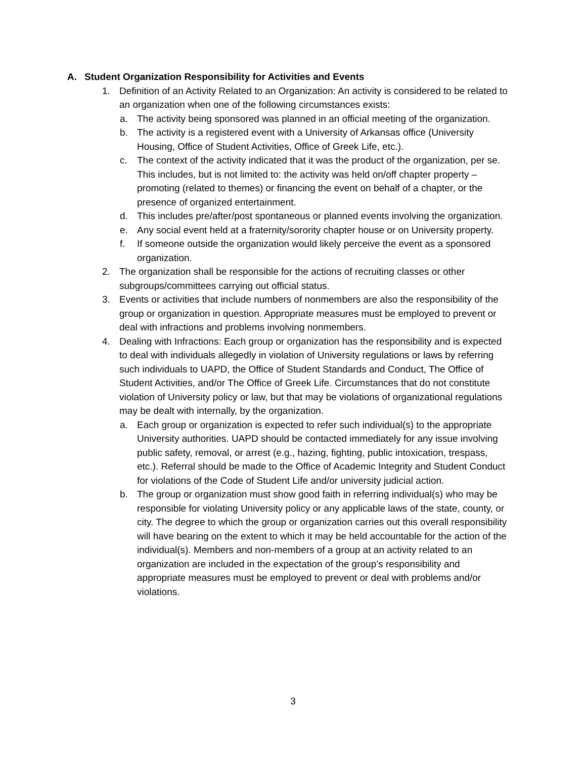A. Student Organization Responsibility for Activities and Events
1. Definition of an Activity Related to an Organization: An activity is considered to be related to an organization when one of the following circumstances exists:
a. The activity being sponsored was planned in an official meeting of the organization.
b. The activity is a registered event with a University of Arkansas office (University Housing, Office of Student Activities, Office of Greek Life, etc.).
c. The context of the activity indicated that it was the product of the organization, per se. This includes, but is not limited to: the activity was held on/off chapter property –promoting (related to themes) or financing the event on behalf of a chapter, or the presence of organized entertainment.
d. This includes pre/after/post spontaneous or planned events involving the organization.
e. Any social event held at a fraternity/sorority chapter house or on University property.
f. If someone outside the organization would likely perceive the event as a sponsored organization.
2. The organization shall be responsible for the actions of recruiting classes or other subgroups/committees carrying out official status.
3. Events or activities that include numbers of nonmembers are also the responsibility of the group or organization in question. Appropriate measures must be employed to prevent or deal with infractions and problems involving nonmembers.
4. Dealing with Infractions: Each group or organization has the responsibility and is expected to deal with individuals allegedly in violation of University regulations or laws by referring such individuals to UAPD, the Office of Student Standards and Conduct, The Office of Student Activities, and/or The Office of Greek Life. Circumstances that do not constitute violation of University policy or law, but that may be violations of organizational regulations may be dealt with internally, by the organization.
a. Each group or organization is expected to refer such individual(s) to the appropriate University authorities. UAPD should be contacted immediately for any issue involving public safety, removal, or arrest (e.g., hazing, fighting, public intoxication, trespass, etc.). Referral should be made to the Office of Academic Integrity and Student Conduct for violations of the Code of Student Life and/or university judicial action.
b. The group or organization must show good faith in referring individual(s) who may be responsible for violating University policy or any applicable laws of the state, county, or city. The degree to which the group or organization carries out this overall responsibility will have bearing on the extent to which it may be held accountable for the action of the individual(s). Members and non-members of a group at an activity related to an organization are included in the expectation of the group’s responsibility and appropriate measures must be employed to prevent or deal with problems and/or violations.
3